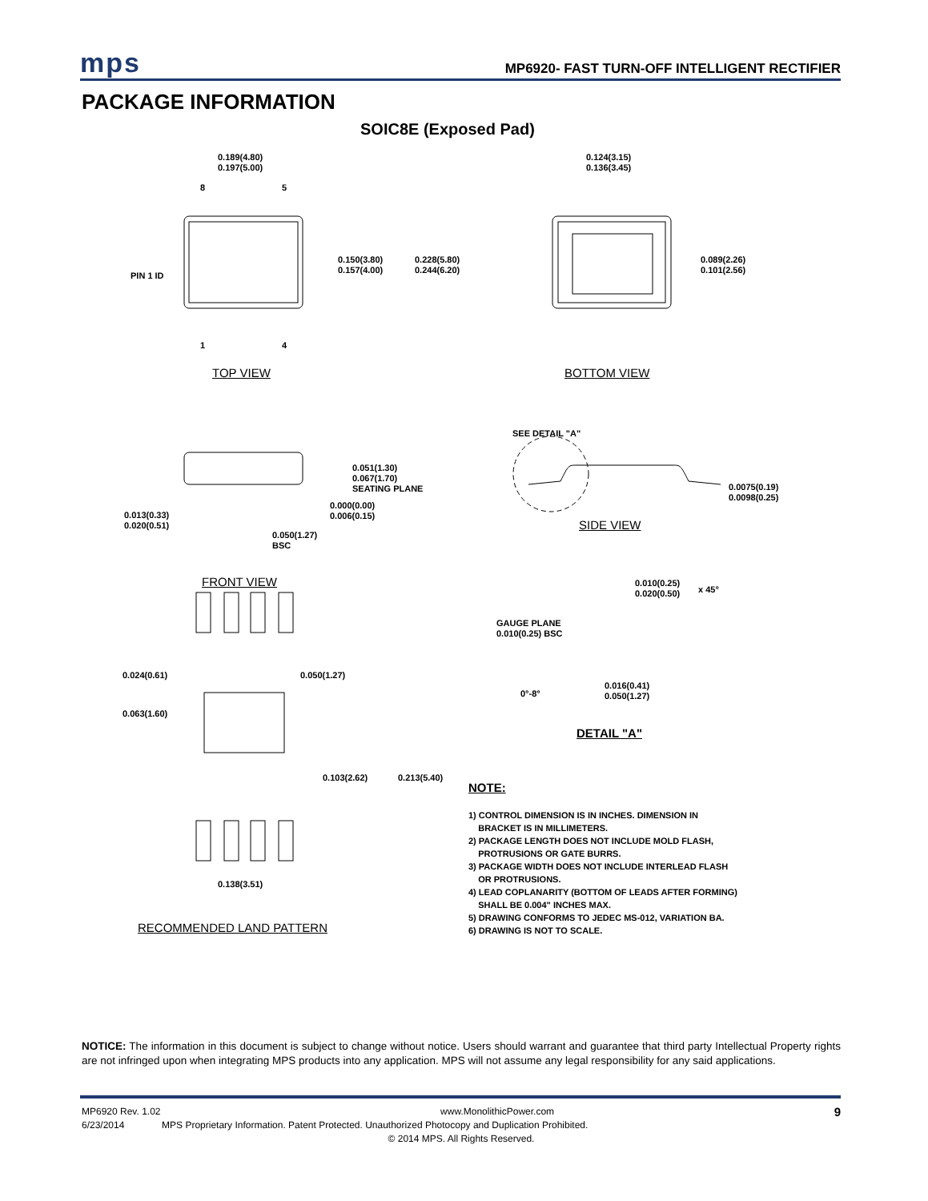mps MP6920- FAST TURN-OFF INTELLIGENT RECTIFIER
PACKAGE INFORMATION
SOIC8E (Exposed Pad)
0.189(4.80)
0.197(5.00)
8 5
PIN 1 ID
0.150(3.80)
0.157(4.00)
0.228(5.80)
0.244(6.20)
1 4
TOP VIEW
0.124(3.15)
0.136(3.45)
0.089(2.26)
0.101(2.56)
BOTTOM VIEW
SEE DETAIL "A"
0.051(1.30)
0.067(1.70)
SEATING PLANE
0.000(0.00)
0.006(0.15)
0.013(0.33)
0.020(0.51)
0.050(1.27)
BSC
0.0075(0.19)
0.0098(0.25)
SIDE VIEW
FRONT VIEW
0.010(0.25)
0.020(0.50)
x 45°
GAUGE PLANE
0.010(0.25) BSC
0°-8°
0.016(0.41)
0.050(1.27)
DETAIL "A"
0.024(0.61) 0.050(1.27)
0.063(1.60)
0.103(2.62) 0.213(5.40)
0.138(3.51)
RECOMMENDED LAND PATTERN
NOTE:
1) CONTROL DIMENSION IS IN INCHES. DIMENSION IN
BRACKET IS IN MILLIMETERS.
2) PACKAGE LENGTH DOES NOT INCLUDE MOLD FLASH,
PROTRUSIONS OR GATE BURRS.
3) PACKAGE WIDTH DOES NOT INCLUDE INTERLEAD FLASH
OR PROTRUSIONS.
4) LEAD COPLANARITY (BOTTOM OF LEADS AFTER FORMING)
SHALL BE 0.004" INCHES MAX.
5) DRAWING CONFORMS TO JEDEC MS-012, VARIATION BA.
6) DRAWING IS NOT TO SCALE.
NOTICE: The information in this document is subject to change without notice. Users should warrant and guarantee that third party Intellectual Property rights are not infringed upon when integrating MPS products into any application. MPS will not assume any legal responsibility for any said applications.
MP6920 Rev. 1.02 www.MonolithicPower.com 9
6/23/2014 MPS Proprietary Information. Patent Protected. Unauthorized Photocopy and Duplication Prohibited.
© 2014 MPS. All Rights Reserved.